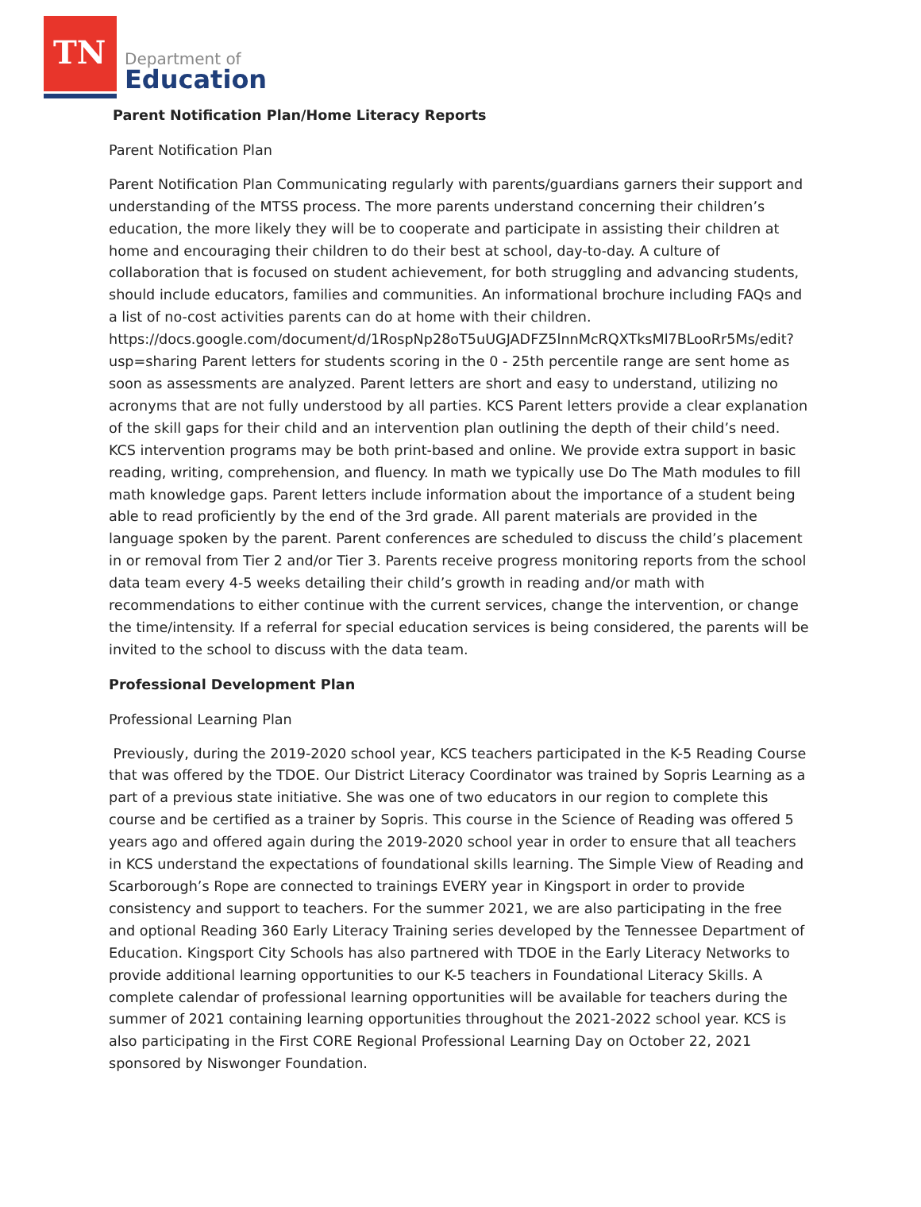TN
Department of
Education
Parent Notification Plan/Home Literacy Reports
Parent Notification Plan
Parent Notification Plan Communicating regularly with parents/guardians garners their support and understanding of the MTSS process. The more parents understand concerning their children’s education, the more likely they will be to cooperate and participate in assisting their children at home and encouraging their children to do their best at school, day-to-day. A culture of collaboration that is focused on student achievement, for both struggling and advancing students, should include educators, families and communities. An informational brochure including FAQs and a list of no-cost activities parents can do at home with their children. https://docs.google.com/document/d/1RospNp28oT5uUGJADFZ5lnnMcRQXTksMl7BLooRr5Ms/edit?usp=sharing Parent letters for students scoring in the 0 - 25th percentile range are sent home as soon as assessments are analyzed. Parent letters are short and easy to understand, utilizing no acronyms that are not fully understood by all parties. KCS Parent letters provide a clear explanation of the skill gaps for their child and an intervention plan outlining the depth of their child’s need. KCS intervention programs may be both print-based and online. We provide extra support in basic reading, writing, comprehension, and fluency. In math we typically use Do The Math modules to fill math knowledge gaps. Parent letters include information about the importance of a student being able to read proficiently by the end of the 3rd grade. All parent materials are provided in the language spoken by the parent. Parent conferences are scheduled to discuss the child’s placement in or removal from Tier 2 and/or Tier 3. Parents receive progress monitoring reports from the school data team every 4-5 weeks detailing their child’s growth in reading and/or math with recommendations to either continue with the current services, change the intervention, or change the time/intensity. If a referral for special education services is being considered, the parents will be invited to the school to discuss with the data team.
Professional Development Plan
Professional Learning Plan
Previously, during the 2019-2020 school year, KCS teachers participated in the K-5 Reading Course that was offered by the TDOE. Our District Literacy Coordinator was trained by Sopris Learning as a part of a previous state initiative. She was one of two educators in our region to complete this course and be certified as a trainer by Sopris. This course in the Science of Reading was offered 5 years ago and offered again during the 2019-2020 school year in order to ensure that all teachers in KCS understand the expectations of foundational skills learning. The Simple View of Reading and Scarborough’s Rope are connected to trainings EVERY year in Kingsport in order to provide consistency and support to teachers. For the summer 2021, we are also participating in the free and optional Reading 360 Early Literacy Training series developed by the Tennessee Department of Education. Kingsport City Schools has also partnered with TDOE in the Early Literacy Networks to provide additional learning opportunities to our K-5 teachers in Foundational Literacy Skills. A complete calendar of professional learning opportunities will be available for teachers during the summer of 2021 containing learning opportunities throughout the 2021-2022 school year. KCS is also participating in the First CORE Regional Professional Learning Day on October 22, 2021 sponsored by Niswonger Foundation.